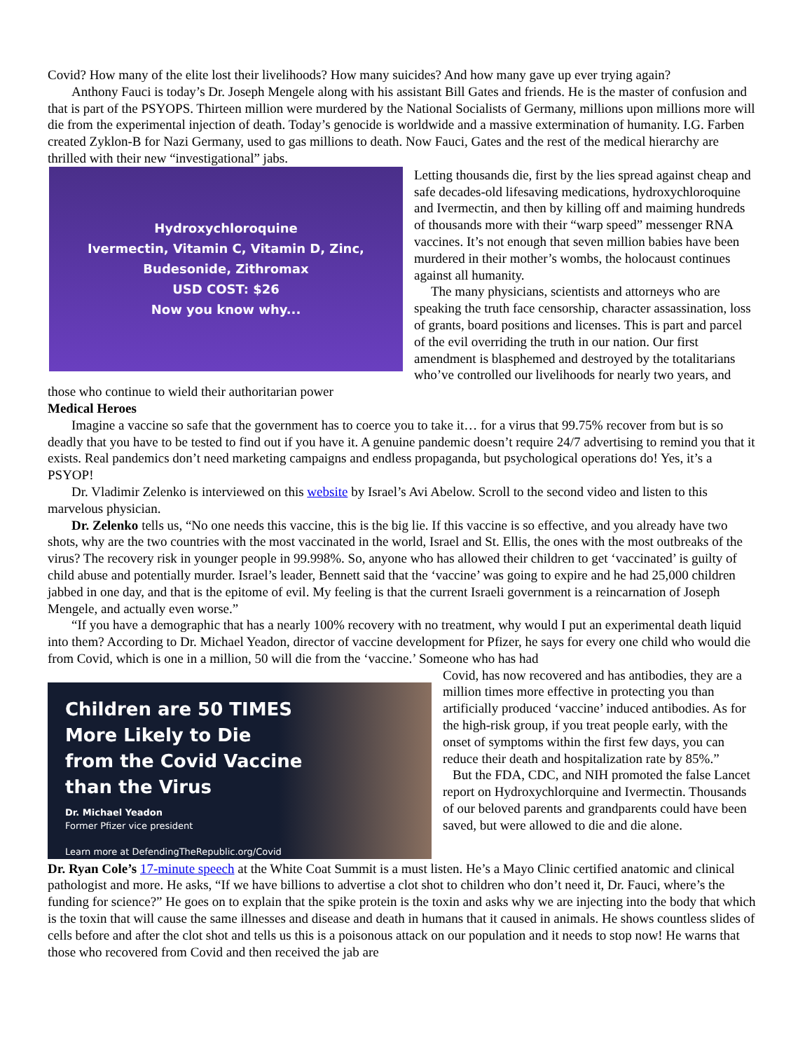Covid? How many of the elite lost their livelihoods? How many suicides? And how many gave up ever trying again?
Anthony Fauci is today’s Dr. Joseph Mengele along with his assistant Bill Gates and friends. He is the master of confusion and that is part of the PSYOPS. Thirteen million were murdered by the National Socialists of Germany, millions upon millions more will die from the experimental injection of death. Today’s genocide is worldwide and a massive extermination of humanity. I.G. Farben created Zyklon-B for Nazi Germany, used to gas millions to death. Now Fauci, Gates and the rest of the medical hierarchy are thrilled with their new “investigational” jabs.
Hydroxychloroquine
Ivermectin, Vitamin C, Vitamin D, Zinc,
Budesonide, Zithromax
USD COST: $26
Now you know why...
Letting thousands die, first by the lies spread against cheap and safe decades-old lifesaving medications, hydroxychloroquine and Ivermectin, and then by killing off and maiming hundreds of thousands more with their “warp speed” messenger RNA vaccines. It’s not enough that seven million babies have been murdered in their mother’s wombs, the holocaust continues against all humanity.
The many physicians, scientists and attorneys who are speaking the truth face censorship, character assassination, loss of grants, board positions and licenses. This is part and parcel of the evil overriding the truth in our nation. Our first amendment is blasphemed and destroyed by the totalitarians who’ve controlled our livelihoods for nearly two years, and those who continue to wield their authoritarian power
Medical Heroes
Imagine a vaccine so safe that the government has to coerce you to take it… for a virus that 99.75% recover from but is so deadly that you have to be tested to find out if you have it. A genuine pandemic doesn’t require 24/7 advertising to remind you that it exists. Real pandemics don’t need marketing campaigns and endless propaganda, but psychological operations do! Yes, it’s a PSYOP!
Dr. Vladimir Zelenko is interviewed on this website by Israel’s Avi Abelow. Scroll to the second video and listen to this marvelous physician.
Dr. Zelenko tells us, “No one needs this vaccine, this is the big lie. If this vaccine is so effective, and you already have two shots, why are the two countries with the most vaccinated in the world, Israel and St. Ellis, the ones with the most outbreaks of the virus? The recovery risk in younger people in 99.998%. So, anyone who has allowed their children to get ‘vaccinated’ is guilty of child abuse and potentially murder. Israel’s leader, Bennett said that the ‘vaccine’ was going to expire and he had 25,000 children jabbed in one day, and that is the epitome of evil. My feeling is that the current Israeli government is a reincarnation of Joseph Mengele, and actually even worse.”
“If you have a demographic that has a nearly 100% recovery with no treatment, why would I put an experimental death liquid into them? According to Dr. Michael Yeadon, director of vaccine development for Pfizer, he says for every one child who would die from Covid, which is one in a million, 50 will die from the ‘vaccine.’ Someone who has had
Children are 50 TIMES
More Likely to Die
from the Covid Vaccine
than the Virus
Dr. Michael Yeadon
Former Pfizer vice president
Learn more at DefendingTheRepublic.org/Covid
Covid, has now recovered and has antibodies, they are a million times more effective in protecting you than artificially produced ‘vaccine’ induced antibodies. As for the high-risk group, if you treat people early, with the onset of symptoms within the first few days, you can reduce their death and hospitalization rate by 85%.”
But the FDA, CDC, and NIH promoted the false Lancet report on Hydroxychlorquine and Ivermectin. Thousands of our beloved parents and grandparents could have been saved, but were allowed to die and die alone.
Dr. Ryan Cole’s 17-minute speech at the White Coat Summit is a must listen. He’s a Mayo Clinic certified anatomic and clinical pathologist and more. He asks, “If we have billions to advertise a clot shot to children who don’t need it, Dr. Fauci, where’s the funding for science?” He goes on to explain that the spike protein is the toxin and asks why we are injecting into the body that which is the toxin that will cause the same illnesses and disease and death in humans that it caused in animals. He shows countless slides of cells before and after the clot shot and tells us this is a poisonous attack on our population and it needs to stop now! He warns that those who recovered from Covid and then received the jab are